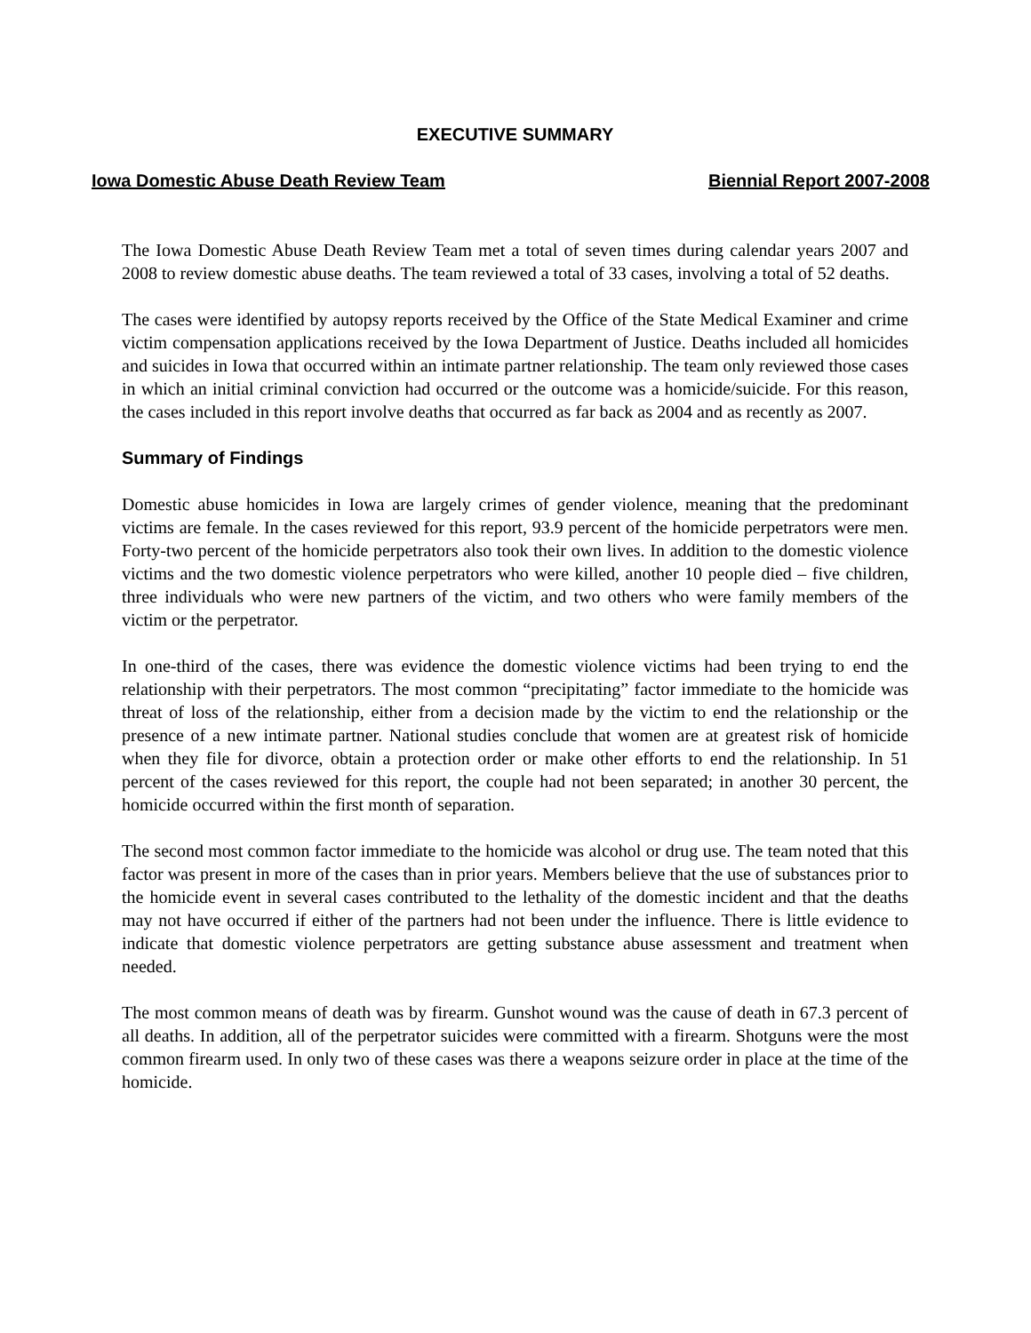EXECUTIVE SUMMARY
Iowa Domestic Abuse Death Review Team Biennial Report 2007-2008
The Iowa Domestic Abuse Death Review Team met a total of seven times during calendar years 2007 and 2008 to review domestic abuse deaths. The team reviewed a total of 33 cases, involving a total of 52 deaths.
The cases were identified by autopsy reports received by the Office of the State Medical Examiner and crime victim compensation applications received by the Iowa Department of Justice. Deaths included all homicides and suicides in Iowa that occurred within an intimate partner relationship. The team only reviewed those cases in which an initial criminal conviction had occurred or the outcome was a homicide/suicide. For this reason, the cases included in this report involve deaths that occurred as far back as 2004 and as recently as 2007.
Summary of Findings
Domestic abuse homicides in Iowa are largely crimes of gender violence, meaning that the predominant victims are female. In the cases reviewed for this report, 93.9 percent of the homicide perpetrators were men. Forty-two percent of the homicide perpetrators also took their own lives. In addition to the domestic violence victims and the two domestic violence perpetrators who were killed, another 10 people died – five children, three individuals who were new partners of the victim, and two others who were family members of the victim or the perpetrator.
In one-third of the cases, there was evidence the domestic violence victims had been trying to end the relationship with their perpetrators. The most common “precipitating” factor immediate to the homicide was threat of loss of the relationship, either from a decision made by the victim to end the relationship or the presence of a new intimate partner. National studies conclude that women are at greatest risk of homicide when they file for divorce, obtain a protection order or make other efforts to end the relationship. In 51 percent of the cases reviewed for this report, the couple had not been separated; in another 30 percent, the homicide occurred within the first month of separation.
The second most common factor immediate to the homicide was alcohol or drug use. The team noted that this factor was present in more of the cases than in prior years. Members believe that the use of substances prior to the homicide event in several cases contributed to the lethality of the domestic incident and that the deaths may not have occurred if either of the partners had not been under the influence. There is little evidence to indicate that domestic violence perpetrators are getting substance abuse assessment and treatment when needed.
The most common means of death was by firearm. Gunshot wound was the cause of death in 67.3 percent of all deaths. In addition, all of the perpetrator suicides were committed with a firearm. Shotguns were the most common firearm used. In only two of these cases was there a weapons seizure order in place at the time of the homicide.